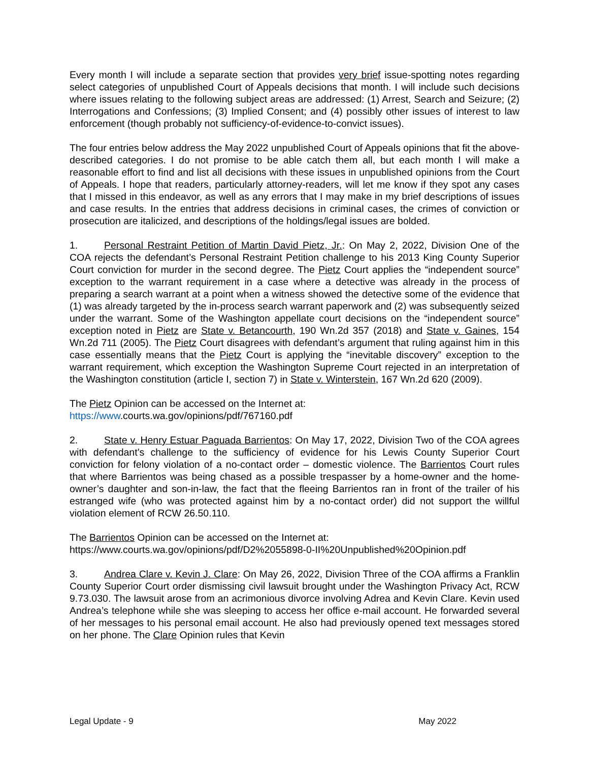Every month I will include a separate section that provides very brief issue-spotting notes regarding select categories of unpublished Court of Appeals decisions that month. I will include such decisions where issues relating to the following subject areas are addressed: (1) Arrest, Search and Seizure; (2) Interrogations and Confessions; (3) Implied Consent; and (4) possibly other issues of interest to law enforcement (though probably not sufficiency-of-evidence-to-convict issues).
The four entries below address the May 2022 unpublished Court of Appeals opinions that fit the above-described categories. I do not promise to be able catch them all, but each month I will make a reasonable effort to find and list all decisions with these issues in unpublished opinions from the Court of Appeals. I hope that readers, particularly attorney-readers, will let me know if they spot any cases that I missed in this endeavor, as well as any errors that I may make in my brief descriptions of issues and case results. In the entries that address decisions in criminal cases, the crimes of conviction or prosecution are italicized, and descriptions of the holdings/legal issues are bolded.
1. Personal Restraint Petition of Martin David Pietz, Jr.: On May 2, 2022, Division One of the COA rejects the defendant’s Personal Restraint Petition challenge to his 2013 King County Superior Court conviction for murder in the second degree. The Pietz Court applies the “independent source” exception to the warrant requirement in a case where a detective was already in the process of preparing a search warrant at a point when a witness showed the detective some of the evidence that (1) was already targeted by the in-process search warrant paperwork and (2) was subsequently seized under the warrant. Some of the Washington appellate court decisions on the “independent source” exception noted in Pietz are State v. Betancourth, 190 Wn.2d 357 (2018) and State v. Gaines, 154 Wn.2d 711 (2005). The Pietz Court disagrees with defendant’s argument that ruling against him in this case essentially means that the Pietz Court is applying the “inevitable discovery” exception to the warrant requirement, which exception the Washington Supreme Court rejected in an interpretation of the Washington constitution (article I, section 7) in State v. Winterstein, 167 Wn.2d 620 (2009).
The Pietz Opinion can be accessed on the Internet at:
https://www.courts.wa.gov/opinions/pdf/767160.pdf
2. State v. Henry Estuar Paguada Barrientos: On May 17, 2022, Division Two of the COA agrees with defendant’s challenge to the sufficiency of evidence for his Lewis County Superior Court conviction for felony violation of a no-contact order – domestic violence. The Barrientos Court rules that where Barrientos was being chased as a possible trespasser by a home-owner and the home-owner’s daughter and son-in-law, the fact that the fleeing Barrientos ran in front of the trailer of his estranged wife (who was protected against him by a no-contact order) did not support the willful violation element of RCW 26.50.110.
The Barrientos Opinion can be accessed on the Internet at:
https://www.courts.wa.gov/opinions/pdf/D2%2055898-0-II%20Unpublished%20Opinion.pdf
3. Andrea Clare v. Kevin J. Clare: On May 26, 2022, Division Three of the COA affirms a Franklin County Superior Court order dismissing civil lawsuit brought under the Washington Privacy Act, RCW 9.73.030. The lawsuit arose from an acrimonious divorce involving Adrea and Kevin Clare. Kevin used Andrea’s telephone while she was sleeping to access her office e-mail account. He forwarded several of her messages to his personal email account. He also had previously opened text messages stored on her phone. The Clare Opinion rules that Kevin
Legal Update - 9 May 2022